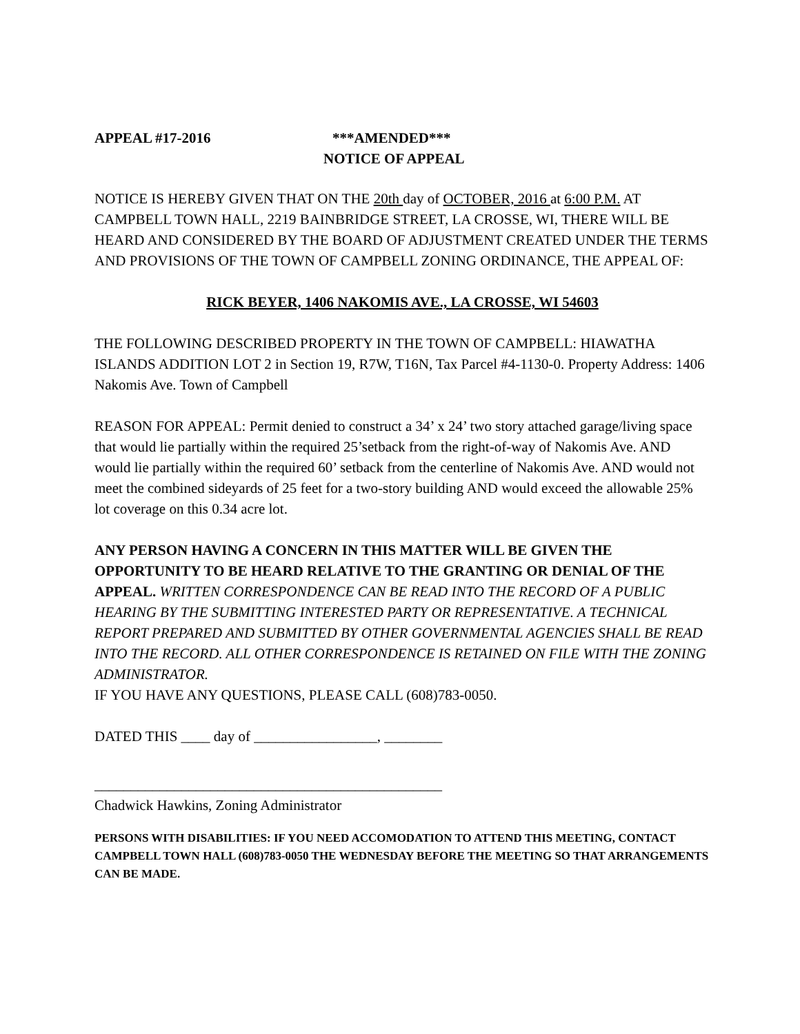APPEAL #17-2016 ***AMENDED***
NOTICE OF APPEAL
NOTICE IS HEREBY GIVEN THAT ON THE 20th day of OCTOBER, 2016 at 6:00 P.M. AT CAMPBELL TOWN HALL, 2219 BAINBRIDGE STREET, LA CROSSE, WI, THERE WILL BE HEARD AND CONSIDERED BY THE BOARD OF ADJUSTMENT CREATED UNDER THE TERMS AND PROVISIONS OF THE TOWN OF CAMPBELL ZONING ORDINANCE, THE APPEAL OF:
RICK BEYER, 1406 NAKOMIS AVE., LA CROSSE, WI 54603
THE FOLLOWING DESCRIBED PROPERTY IN THE TOWN OF CAMPBELL: HIAWATHA ISLANDS ADDITION LOT 2 in Section 19, R7W, T16N, Tax Parcel #4-1130-0. Property Address: 1406 Nakomis Ave. Town of Campbell
REASON FOR APPEAL: Permit denied to construct a 34’ x 24’ two story attached garage/living space that would lie partially within the required 25’setback from the right-of-way of Nakomis Ave. AND would lie partially within the required 60’ setback from the centerline of Nakomis Ave. AND would not meet the combined sideyards of 25 feet for a two-story building AND would exceed the allowable 25% lot coverage on this 0.34 acre lot.
ANY PERSON HAVING A CONCERN IN THIS MATTER WILL BE GIVEN THE OPPORTUNITY TO BE HEARD RELATIVE TO THE GRANTING OR DENIAL OF THE APPEAL. WRITTEN CORRESPONDENCE CAN BE READ INTO THE RECORD OF A PUBLIC HEARING BY THE SUBMITTING INTERESTED PARTY OR REPRESENTATIVE. A TECHNICAL REPORT PREPARED AND SUBMITTED BY OTHER GOVERNMENTAL AGENCIES SHALL BE READ INTO THE RECORD. ALL OTHER CORRESPONDENCE IS RETAINED ON FILE WITH THE ZONING ADMINISTRATOR.
IF YOU HAVE ANY QUESTIONS, PLEASE CALL (608)783-0050.
DATED THIS ____ day of _________________, ________
________________________________________________
Chadwick Hawkins, Zoning Administrator
PERSONS WITH DISABILITIES: IF YOU NEED ACCOMODATION TO ATTEND THIS MEETING, CONTACT CAMPBELL TOWN HALL (608)783-0050 THE WEDNESDAY BEFORE THE MEETING SO THAT ARRANGEMENTS CAN BE MADE.